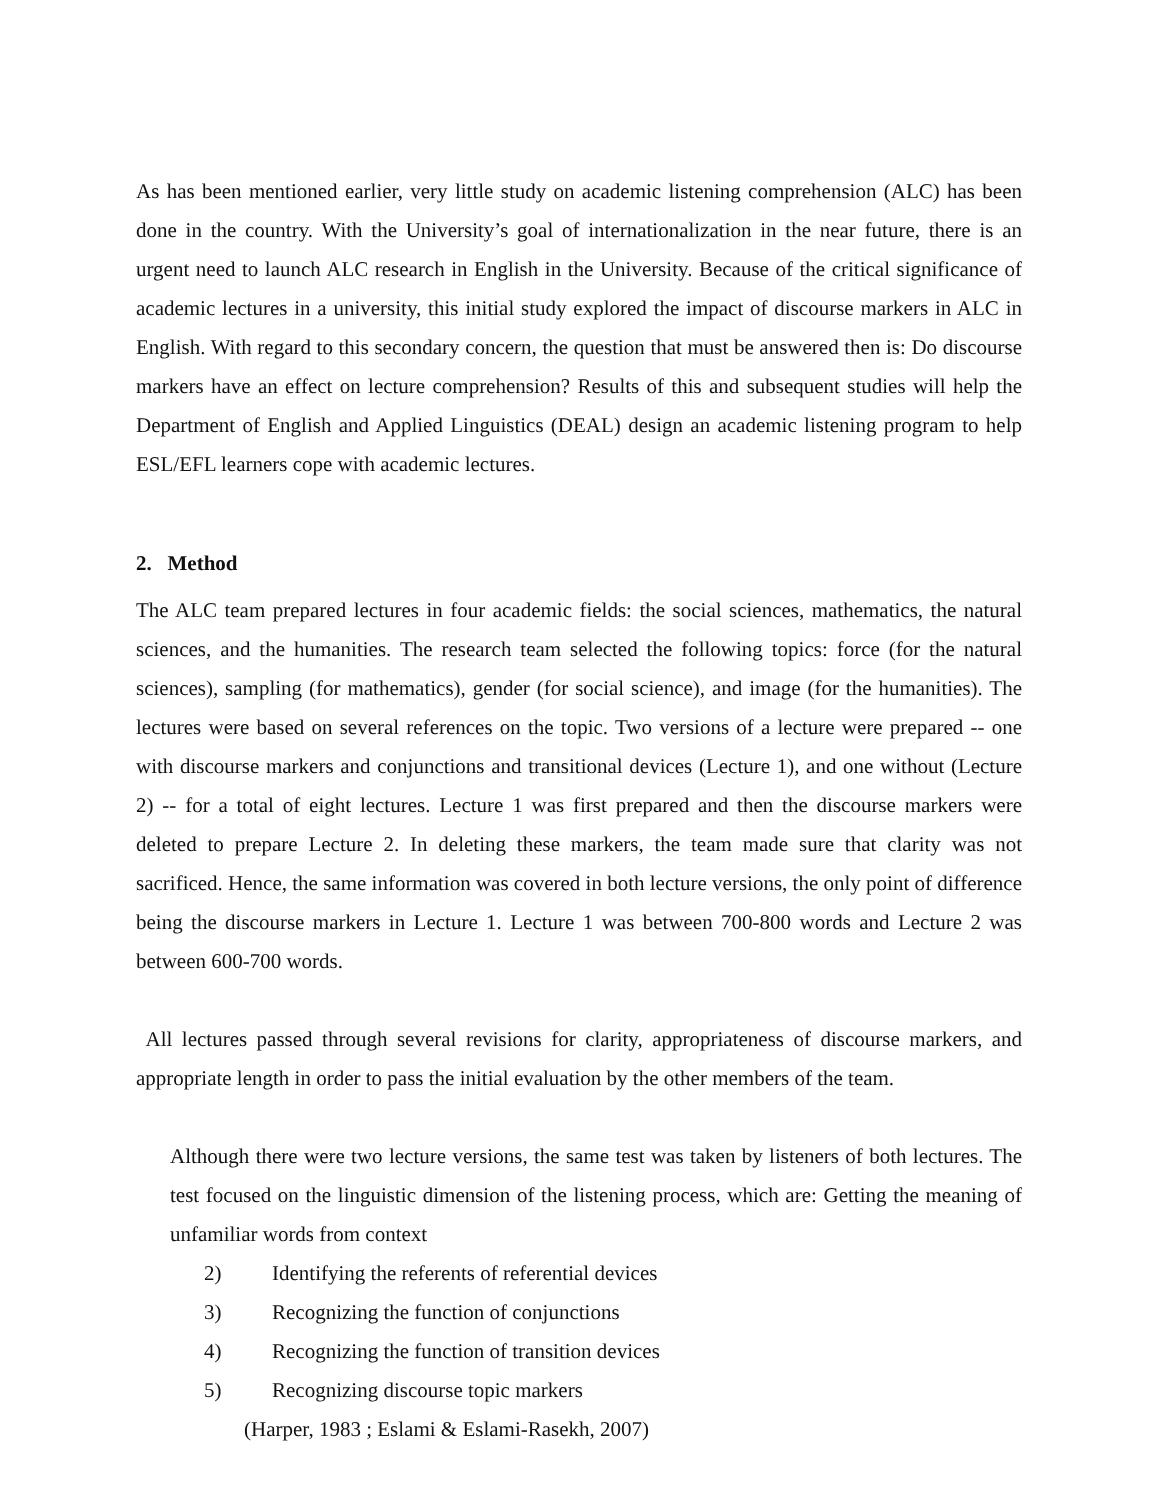As has been mentioned earlier, very little study on academic listening comprehension (ALC) has been done in the country. With the University’s goal of internationalization in the near future, there is an urgent need to launch ALC research in English in the University. Because of the critical significance of academic lectures in a university, this initial study explored the impact of discourse markers in ALC in English. With regard to this secondary concern, the question that must be answered then is: Do discourse markers have an effect on lecture comprehension? Results of this and subsequent studies will help the Department of English and Applied Linguistics (DEAL) design an academic listening program to help ESL/EFL learners cope with academic lectures.
2. Method
The ALC team prepared lectures in four academic fields: the social sciences, mathematics, the natural sciences, and the humanities. The research team selected the following topics: force (for the natural sciences), sampling (for mathematics), gender (for social science), and image (for the humanities). The lectures were based on several references on the topic. Two versions of a lecture were prepared -- one with discourse markers and conjunctions and transitional devices (Lecture 1), and one without (Lecture 2) -- for a total of eight lectures. Lecture 1 was first prepared and then the discourse markers were deleted to prepare Lecture 2. In deleting these markers, the team made sure that clarity was not sacrificed. Hence, the same information was covered in both lecture versions, the only point of difference being the discourse markers in Lecture 1. Lecture 1 was between 700-800 words and Lecture 2 was between 600-700 words.
All lectures passed through several revisions for clarity, appropriateness of discourse markers, and appropriate length in order to pass the initial evaluation by the other members of the team.
Although there were two lecture versions, the same test was taken by listeners of both lectures. The test focused on the linguistic dimension of the listening process, which are: Getting the meaning of unfamiliar words from context
2) Identifying the referents of referential devices
3) Recognizing the function of conjunctions
4) Recognizing the function of transition devices
5) Recognizing discourse topic markers
(Harper, 1983 ; Eslami & Eslami-Rasekh, 2007)